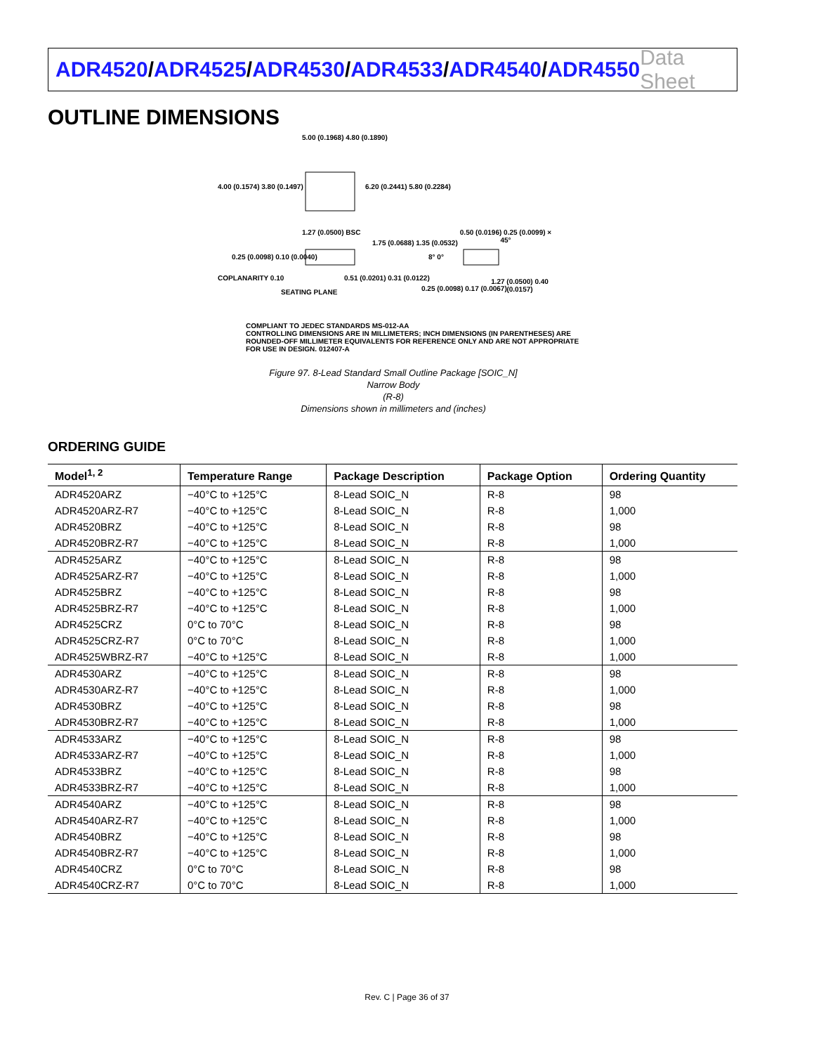ADR4520/ADR4525/ADR4530/ADR4533/ADR4540/ADR4550
Data Sheet
OUTLINE DIMENSIONS
5.00 (0.1968) 4.80 (0.1890)
4.00 (0.1574) 3.80 (0.1497) 6.20 (0.2441) 5.80 (0.2284)
1.27 (0.0500) BSC
1.75 (0.0688) 1.35 (0.0532)
0.25 (0.0098) 0.10 (0.0040)
COPLANARITY 0.10
SEATING PLANE
0.51 (0.0201) 0.31 (0.0122)
0.50 (0.0196) 0.25 (0.0099) × 45°
8° 0°
0.25 (0.0098) 0.17 (0.0067)
1.27 (0.0500) 0.40 (0.0157)
COMPLIANT TO JEDEC STANDARDS MS-012-AA
CONTROLLING DIMENSIONS ARE IN MILLIMETERS; INCH DIMENSIONS (IN PARENTHESES) ARE ROUNDED-OFF MILLIMETER EQUIVALENTS FOR REFERENCE ONLY AND ARE NOT APPROPRIATE FOR USE IN DESIGN. 012407-A
Figure 97. 8-Lead Standard Small Outline Package [SOIC_N]
Narrow Body
(R-8)
Dimensions shown in millimeters and (inches)
ORDERING GUIDE
| Model<sup>1, 2</sup> | Temperature Range | Package Description | Package Option | Ordering Quantity |
| --- | --- | --- | --- | --- |
| ADR4520ARZ | −40°C to +125°C | 8-Lead SOIC_N | R-8 | 98 |
| ADR4520ARZ-R7 | −40°C to +125°C | 8-Lead SOIC_N | R-8 | 1,000 |
| ADR4520BRZ | −40°C to +125°C | 8-Lead SOIC_N | R-8 | 98 |
| ADR4520BRZ-R7 | −40°C to +125°C | 8-Lead SOIC_N | R-8 | 1,000 |
| ADR4525ARZ | −40°C to +125°C | 8-Lead SOIC_N | R-8 | 98 |
| ADR4525ARZ-R7 | −40°C to +125°C | 8-Lead SOIC_N | R-8 | 1,000 |
| ADR4525BRZ | −40°C to +125°C | 8-Lead SOIC_N | R-8 | 98 |
| ADR4525BRZ-R7 | −40°C to +125°C | 8-Lead SOIC_N | R-8 | 1,000 |
| ADR4525CRZ | 0°C to 70°C | 8-Lead SOIC_N | R-8 | 98 |
| ADR4525CRZ-R7 | 0°C to 70°C | 8-Lead SOIC_N | R-8 | 1,000 |
| ADR4525WBRZ-R7 | −40°C to +125°C | 8-Lead SOIC_N | R-8 | 1,000 |
| ADR4530ARZ | −40°C to +125°C | 8-Lead SOIC_N | R-8 | 98 |
| ADR4530ARZ-R7 | −40°C to +125°C | 8-Lead SOIC_N | R-8 | 1,000 |
| ADR4530BRZ | −40°C to +125°C | 8-Lead SOIC_N | R-8 | 98 |
| ADR4530BRZ-R7 | −40°C to +125°C | 8-Lead SOIC_N | R-8 | 1,000 |
| ADR4533ARZ | −40°C to +125°C | 8-Lead SOIC_N | R-8 | 98 |
| ADR4533ARZ-R7 | −40°C to +125°C | 8-Lead SOIC_N | R-8 | 1,000 |
| ADR4533BRZ | −40°C to +125°C | 8-Lead SOIC_N | R-8 | 98 |
| ADR4533BRZ-R7 | −40°C to +125°C | 8-Lead SOIC_N | R-8 | 1,000 |
| ADR4540ARZ | −40°C to +125°C | 8-Lead SOIC_N | R-8 | 98 |
| ADR4540ARZ-R7 | −40°C to +125°C | 8-Lead SOIC_N | R-8 | 1,000 |
| ADR4540BRZ | −40°C to +125°C | 8-Lead SOIC_N | R-8 | 98 |
| ADR4540BRZ-R7 | −40°C to +125°C | 8-Lead SOIC_N | R-8 | 1,000 |
| ADR4540CRZ | 0°C to 70°C | 8-Lead SOIC_N | R-8 | 98 |
| ADR4540CRZ-R7 | 0°C to 70°C | 8-Lead SOIC_N | R-8 | 1,000 |
Rev. C | Page 36 of 37